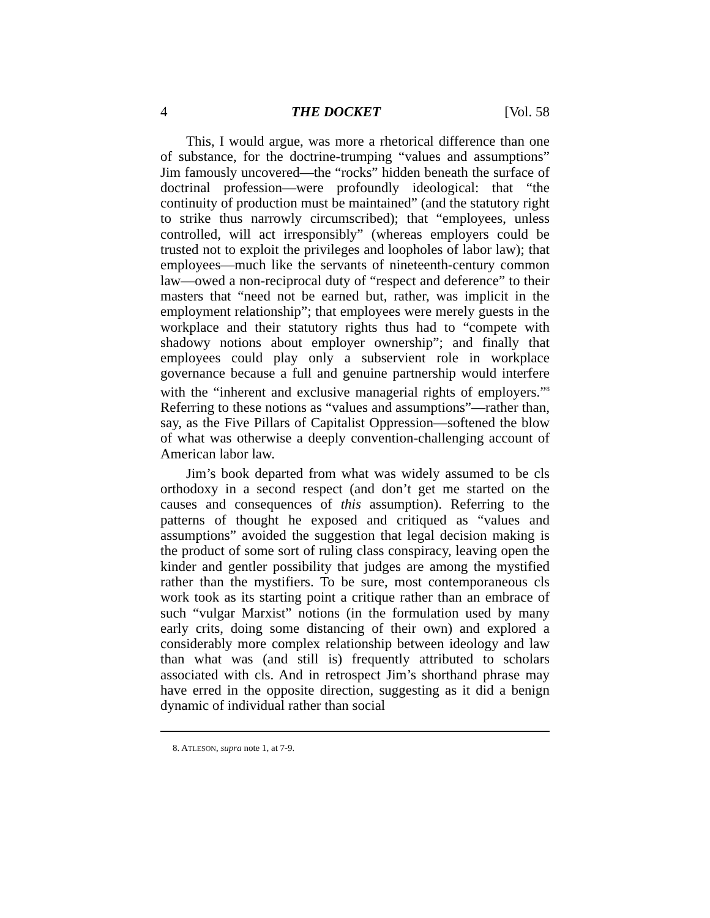4 THE DOCKET [Vol. 58
This, I would argue, was more a rhetorical difference than one of substance, for the doctrine-trumping “values and assumptions” Jim famously uncovered—the “rocks” hidden beneath the surface of doctrinal profession—were profoundly ideological: that “the continuity of production must be maintained” (and the statutory right to strike thus narrowly circumscribed); that “employees, unless controlled, will act irresponsibly” (whereas employers could be trusted not to exploit the privileges and loopholes of labor law); that employees—much like the servants of nineteenth-century common law—owed a non-reciprocal duty of “respect and deference” to their masters that “need not be earned but, rather, was implicit in the employment relationship”; that employees were merely guests in the workplace and their statutory rights thus had to “compete with shadowy notions about employer ownership”; and finally that employees could play only a subservient role in workplace governance because a full and genuine partnership would interfere with the “inherent and exclusive managerial rights of employers.”<sup>8</sup> Referring to these notions as “values and assumptions”—rather than, say, as the Five Pillars of Capitalist Oppression—softened the blow of what was otherwise a deeply convention-challenging account of American labor law.
Jim’s book departed from what was widely assumed to be cls orthodoxy in a second respect (and don’t get me started on the causes and consequences of this assumption). Referring to the patterns of thought he exposed and critiqued as “values and assumptions” avoided the suggestion that legal decision making is the product of some sort of ruling class conspiracy, leaving open the kinder and gentler possibility that judges are among the mystified rather than the mystifiers. To be sure, most contemporaneous cls work took as its starting point a critique rather than an embrace of such “vulgar Marxist” notions (in the formulation used by many early crits, doing some distancing of their own) and explored a considerably more complex relationship between ideology and law than what was (and still is) frequently attributed to scholars associated with cls. And in retrospect Jim’s shorthand phrase may have erred in the opposite direction, suggesting as it did a benign dynamic of individual rather than social
8. ATLESON, supra note 1, at 7-9.